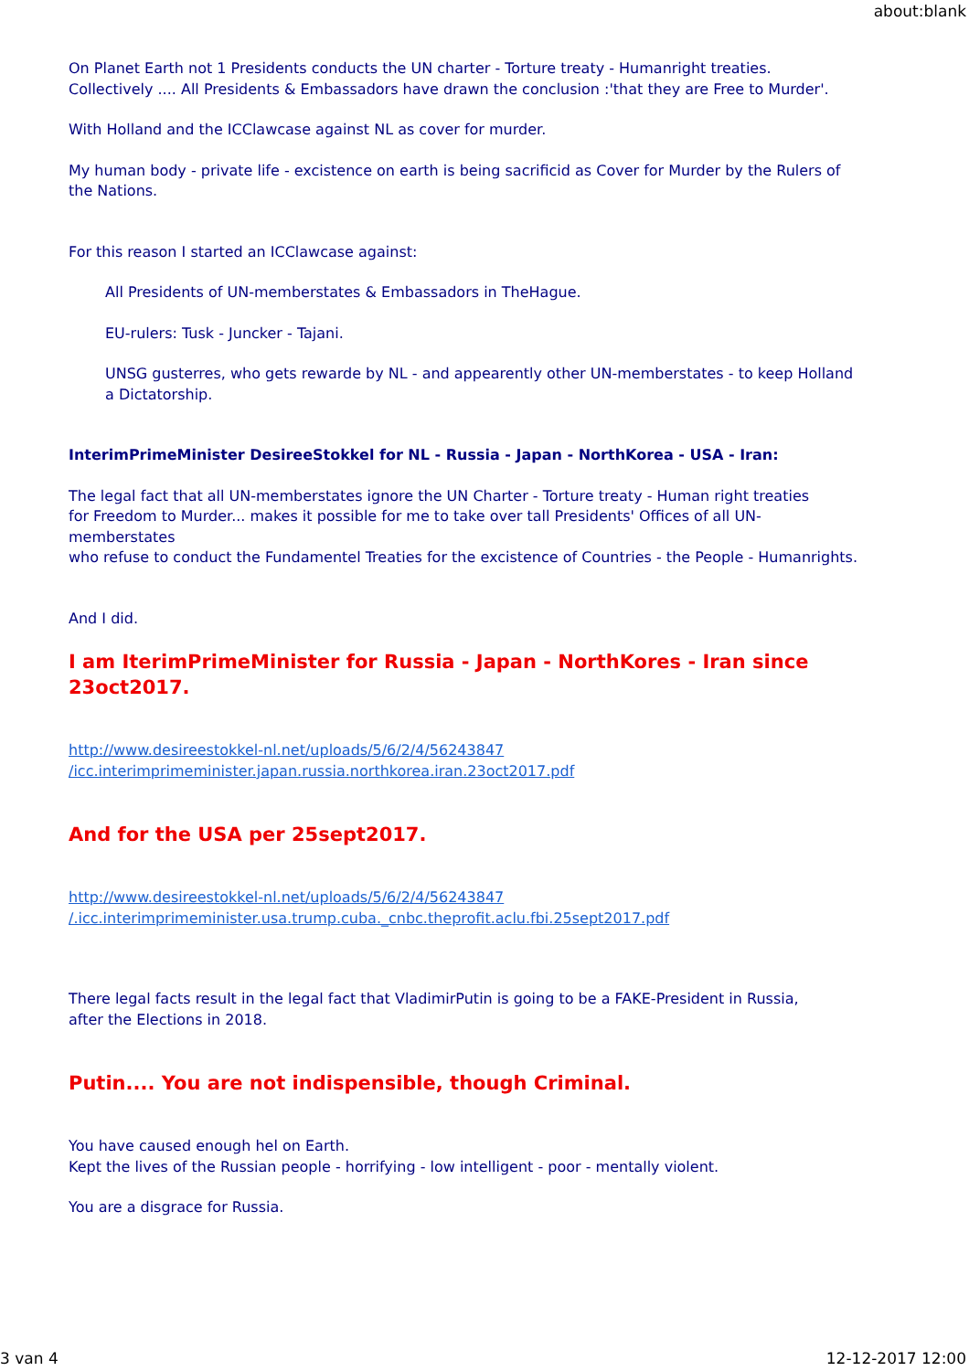about:blank
On Planet Earth not 1 Presidents conducts the UN charter - Torture treaty - Humanright treaties.
Collectively .... All Presidents & Embassadors have drawn the conclusion :'that they are Free to Murder'.
With Holland and the ICClawcase against NL as cover for murder.
My human body - private life - excistence on earth is being sacrificid as Cover for Murder by the Rulers of the Nations.
For this reason I started an ICClawcase against:
All Presidents of UN-memberstates & Embassadors in TheHague.
EU-rulers: Tusk - Juncker - Tajani.
UNSG gusterres, who gets rewarde by NL - and appearently other UN-memberstates - to keep Holland a Dictatorship.
InterimPrimeMinister DesireeStokkel for NL - Russia - Japan - NorthKorea - USA - Iran:
The legal fact that all UN-memberstates ignore the UN Charter - Torture treaty - Human right treaties
for Freedom to Murder... makes it possible for me to take over tall Presidents' Offices of all UN-memberstates
who refuse to conduct the Fundamentel Treaties for the excistence of Countries - the People - Humanrights.
And I did.
I am IterimPrimeMinister for Russia - Japan - NorthKores - Iran since 23oct2017.
http://www.desireestokkel-nl.net/uploads/5/6/2/4/56243847
/icc.interimprimeminister.japan.russia.northkorea.iran.23oct2017.pdf
And for the USA per 25sept2017.
http://www.desireestokkel-nl.net/uploads/5/6/2/4/56243847
/.icc.interimprimeminister.usa.trump.cuba._cnbc.theprofit.aclu.fbi.25sept2017.pdf
There legal facts result in the legal fact that VladimirPutin is going to be a FAKE-President in Russia,
after the Elections in 2018.
Putin.... You are not indispensible, though Criminal.
You have caused enough hel on Earth.
Kept the lives of the Russian people - horrifying - low intelligent - poor - mentally violent.
You are a disgrace for Russia.
3 van 4 12-12-2017 12:00